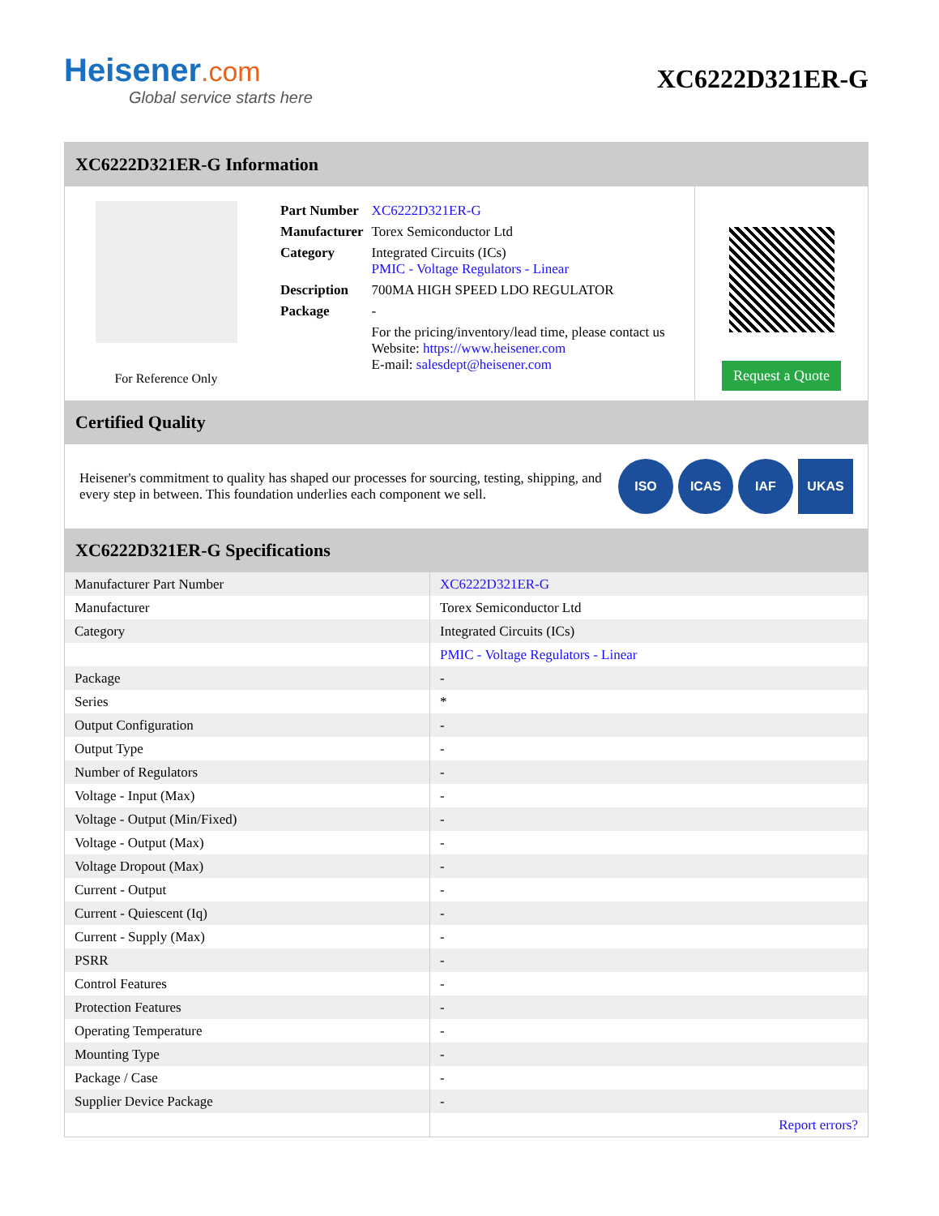Heisener.com
Global service starts here
XC6222D321ER-G
XC6222D321ER-G Information
For Reference Only
| Part Number | XC6222D321ER-G |
| Manufacturer | Torex Semiconductor Ltd |
| Category | Integrated Circuits (ICs) PMIC - Voltage Regulators - Linear |
| Description | 700MA HIGH SPEED LDO REGULATOR |
| Package | - |
| | For the pricing/inventory/lead time, please contact us Website: https://www.heisener.com E-mail: salesdept@heisener.com |
Request a Quote
Certified Quality
Heisener's commitment to quality has shaped our processes for sourcing, testing, shipping, and every step in between. This foundation underlies each component we sell.
ISO ICAS IAF UKAS
XC6222D321ER-G Specifications
| Manufacturer Part Number | XC6222D321ER-G |
| Manufacturer | Torex Semiconductor Ltd |
| Category | Integrated Circuits (ICs) |
| | PMIC - Voltage Regulators - Linear |
| Package | - |
| Series | * |
| Output Configuration | - |
| Output Type | - |
| Number of Regulators | - |
| Voltage - Input (Max) | - |
| Voltage - Output (Min/Fixed) | - |
| Voltage - Output (Max) | - |
| Voltage Dropout (Max) | - |
| Current - Output | - |
| Current - Quiescent (Iq) | - |
| Current - Supply (Max) | - |
| PSRR | - |
| Control Features | - |
| Protection Features | - |
| Operating Temperature | - |
| Mounting Type | - |
| Package / Case | - |
| Supplier Device Package | - |
| | Report errors? |